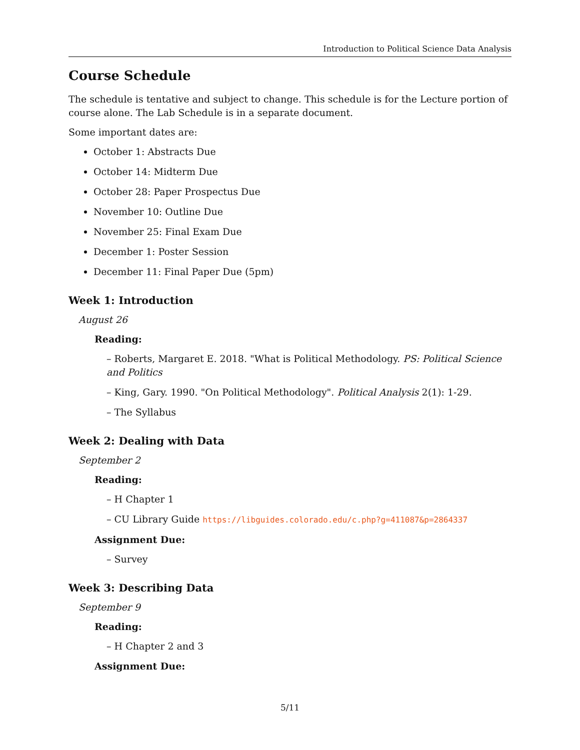Introduction to Political Science Data Analysis
Course Schedule
The schedule is tentative and subject to change. This schedule is for the Lecture portion of course alone. The Lab Schedule is in a separate document.
Some important dates are:
October 1: Abstracts Due
October 14: Midterm Due
October 28: Paper Prospectus Due
November 10: Outline Due
November 25: Final Exam Due
December 1: Poster Session
December 11: Final Paper Due (5pm)
Week 1: Introduction
August 26
Reading:
– Roberts, Margaret E. 2018. "What is Political Methodology. PS: Political Science and Politics
– King, Gary. 1990. "On Political Methodology". Political Analysis 2(1): 1-29.
– The Syllabus
Week 2: Dealing with Data
September 2
Reading:
– H Chapter 1
– CU Library Guide https://libguides.colorado.edu/c.php?g=411087&p=2864337
Assignment Due:
– Survey
Week 3: Describing Data
September 9
Reading:
– H Chapter 2 and 3
Assignment Due:
5/11